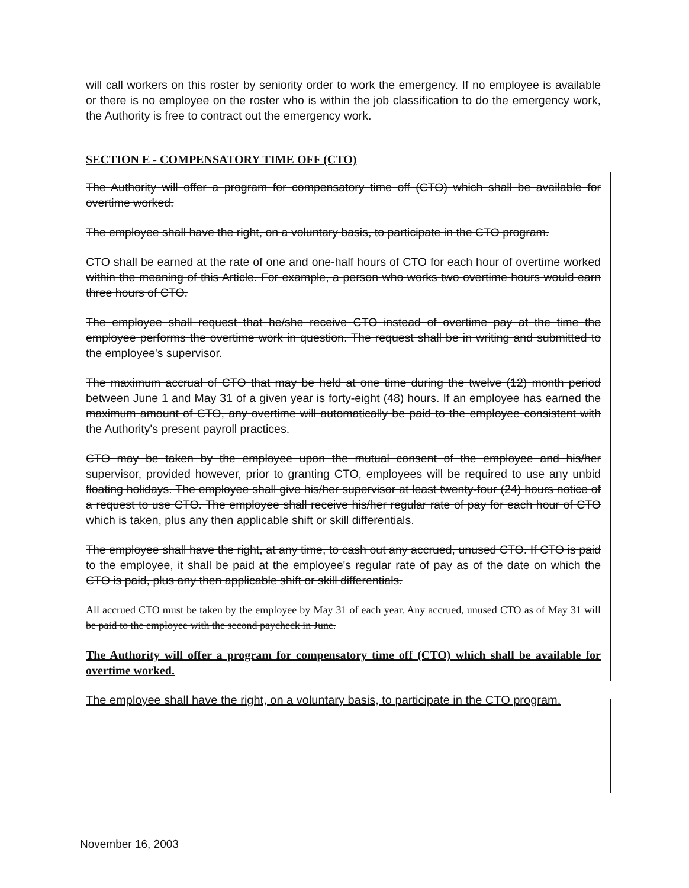will call workers on this roster by seniority order to work the emergency. If no employee is available or there is no employee on the roster who is within the job classification to do the emergency work, the Authority is free to contract out the emergency work.
SECTION E - COMPENSATORY TIME OFF (CTO)
The Authority will offer a program for compensatory time off (CTO) which shall be available for overtime worked.
The employee shall have the right, on a voluntary basis, to participate in the CTO program.
CTO shall be earned at the rate of one and one-half hours of CTO for each hour of overtime worked within the meaning of this Article. For example, a person who works two overtime hours would earn three hours of CTO.
The employee shall request that he/she receive CTO instead of overtime pay at the time the employee performs the overtime work in question. The request shall be in writing and submitted to the employee's supervisor.
The maximum accrual of CTO that may be held at one time during the twelve (12) month period between June 1 and May 31 of a given year is forty-eight (48) hours. If an employee has earned the maximum amount of CTO, any overtime will automatically be paid to the employee consistent with the Authority's present payroll practices.
CTO may be taken by the employee upon the mutual consent of the employee and his/her supervisor, provided however, prior to granting CTO, employees will be required to use any unbid floating holidays. The employee shall give his/her supervisor at least twenty-four (24) hours notice of a request to use CTO. The employee shall receive his/her regular rate of pay for each hour of CTO which is taken, plus any then applicable shift or skill differentials.
The employee shall have the right, at any time, to cash out any accrued, unused CTO. If CTO is paid to the employee, it shall be paid at the employee's regular rate of pay as of the date on which the CTO is paid, plus any then applicable shift or skill differentials.
All accrued CTO must be taken by the employee by May 31 of each year. Any accrued, unused CTO as of May 31 will be paid to the employee with the second paycheck in June.
The Authority will offer a program for compensatory time off (CTO) which shall be available for overtime worked.
The employee shall have the right, on a voluntary basis, to participate in the CTO program.
November 16, 2003